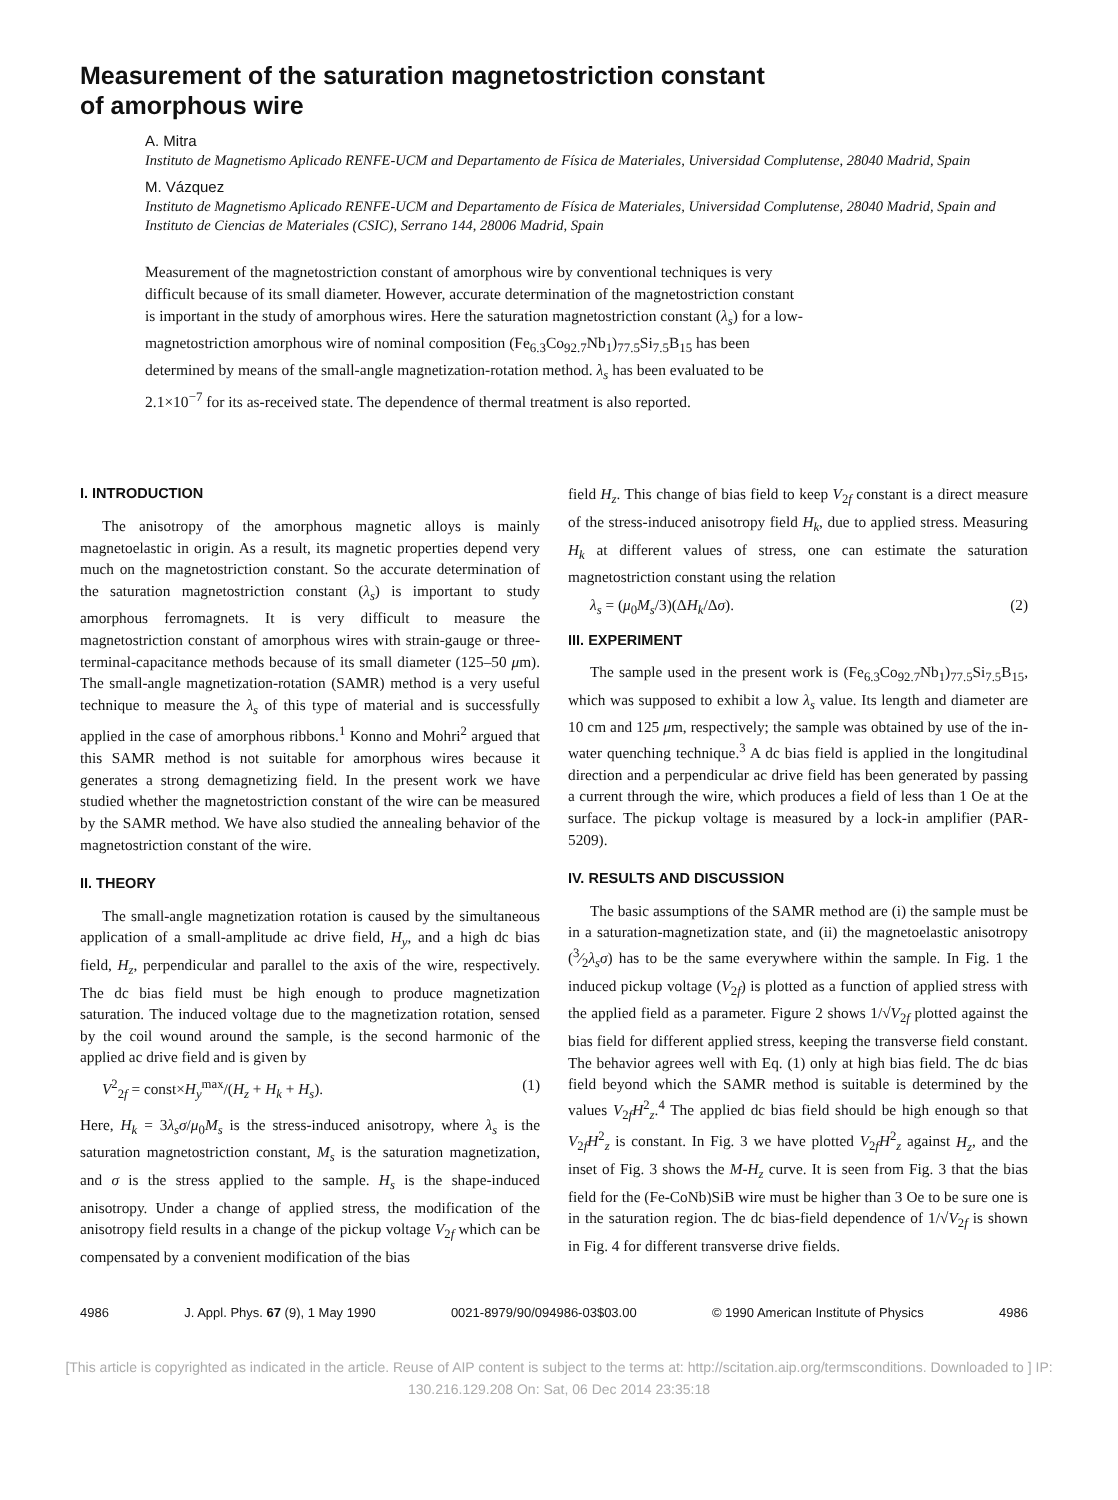Measurement of the saturation magnetostriction constant
of amorphous wire
A. Mitra
Instituto de Magnetismo Aplicado RENFE-UCM and Departamento de Física de Materiales, Universidad Complutense, 28040 Madrid, Spain
M. Vázquez
Instituto de Magnetismo Aplicado RENFE-UCM and Departamento de Física de Materiales, Universidad Complutense, 28040 Madrid, Spain and Instituto de Ciencias de Materiales (CSIC), Serrano 144, 28006 Madrid, Spain
Measurement of the magnetostriction constant of amorphous wire by conventional techniques is very difficult because of its small diameter. However, accurate determination of the magnetostriction constant is important in the study of amorphous wires. Here the saturation magnetostriction constant (λ<sub>s</sub>) for a low-magnetostriction amorphous wire of nominal composition (Fe<sub>6.3</sub>Co<sub>92.7</sub>Nb<sub>1</sub>)<sub>77.5</sub>Si<sub>7.5</sub>B<sub>15</sub> has been determined by means of the small-angle magnetization-rotation method. λ<sub>s</sub> has been evaluated to be 2.1×10<sup>−7</sup> for its as-received state. The dependence of thermal treatment is also reported.
I. INTRODUCTION
The anisotropy of the amorphous magnetic alloys is mainly magnetoelastic in origin. As a result, its magnetic properties depend very much on the magnetostriction constant. So the accurate determination of the saturation magnetostriction constant (λ<sub>s</sub>) is important to study amorphous ferromagnets. It is very difficult to measure the magnetostriction constant of amorphous wires with strain-gauge or three-terminal-capacitance methods because of its small diameter (125–50 μm). The small-angle magnetization-rotation (SAMR) method is a very useful technique to measure the λ<sub>s</sub> of this type of material and is successfully applied in the case of amorphous ribbons.<sup>1</sup> Konno and Mohri<sup>2</sup> argued that this SAMR method is not suitable for amorphous wires because it generates a strong demagnetizing field. In the present work we have studied whether the magnetostriction constant of the wire can be measured by the SAMR method. We have also studied the annealing behavior of the magnetostriction constant of the wire.
II. THEORY
The small-angle magnetization rotation is caused by the simultaneous application of a small-amplitude ac drive field, H<sub>y</sub>, and a high dc bias field, H<sub>z</sub>, perpendicular and parallel to the axis of the wire, respectively. The dc bias field must be high enough to produce magnetization saturation. The induced voltage due to the magnetization rotation, sensed by the coil wound around the sample, is the second harmonic of the applied ac drive field and is given by
V<sup>2</sup><sub>2f</sub> = const×H<sub>y</sub><sup>max</sup>/(H<sub>z</sub> + H<sub>k</sub> + H<sub>s</sub>). (1)
Here, H<sub>k</sub> = 3λ<sub>s</sub>σ/μ<sub>0</sub>M<sub>s</sub> is the stress-induced anisotropy, where λ<sub>s</sub> is the saturation magnetostriction constant, M<sub>s</sub> is the saturation magnetization, and σ is the stress applied to the sample. H<sub>s</sub> is the shape-induced anisotropy. Under a change of applied stress, the modification of the anisotropy field results in a change of the pickup voltage V<sub>2f</sub> which can be compensated by a convenient modification of the bias
field H<sub>z</sub>. This change of bias field to keep V<sub>2f</sub> constant is a direct measure of the stress-induced anisotropy field H<sub>k</sub>, due to applied stress. Measuring H<sub>k</sub> at different values of stress, one can estimate the saturation magnetostriction constant using the relation
λ<sub>s</sub> = (μ<sub>0</sub>M<sub>s</sub>/3)(ΔH<sub>k</sub>/Δσ). (2)
III. EXPERIMENT
The sample used in the present work is (Fe<sub>6.3</sub>Co<sub>92.7</sub>Nb<sub>1</sub>)<sub>77.5</sub>Si<sub>7.5</sub>B<sub>15</sub>, which was supposed to exhibit a low λ<sub>s</sub> value. Its length and diameter are 10 cm and 125 μm, respectively; the sample was obtained by use of the in-water quenching technique.<sup>3</sup> A dc bias field is applied in the longitudinal direction and a perpendicular ac drive field has been generated by passing a current through the wire, which produces a field of less than 1 Oe at the surface. The pickup voltage is measured by a lock-in amplifier (PAR-5209).
IV. RESULTS AND DISCUSSION
The basic assumptions of the SAMR method are (i) the sample must be in a saturation-magnetization state, and (ii) the magnetoelastic anisotropy (3⁄2λ<sub>s</sub>σ) has to be the same everywhere within the sample. In Fig. 1 the induced pickup voltage (V<sub>2f</sub>) is plotted as a function of applied stress with the applied field as a parameter. Figure 2 shows 1/√V<sub>2f</sub> plotted against the bias field for different applied stress, keeping the transverse field constant. The behavior agrees well with Eq. (1) only at high bias field. The dc bias field beyond which the SAMR method is suitable is determined by the values V<sub>2f</sub>H<sup>2</sup><sub>z</sub>.<sup>4</sup> The applied dc bias field should be high enough so that V<sub>2f</sub>H<sup>2</sup><sub>z</sub> is constant. In Fig. 3 we have plotted V<sub>2f</sub>H<sup>2</sup><sub>z</sub> against H<sub>z</sub>, and the inset of Fig. 3 shows the M-H<sub>z</sub> curve. It is seen from Fig. 3 that the bias field for the (Fe-CoNb)SiB wire must be higher than 3 Oe to be sure one is in the saturation region. The dc bias-field dependence of 1/√V<sub>2f</sub> is shown in Fig. 4 for different transverse drive fields.
4986 J. Appl. Phys. 67 (9), 1 May 1990 0021-8979/90/094986-03$03.00 © 1990 American Institute of Physics 4986
[This article is copyrighted as indicated in the article. Reuse of AIP content is subject to the terms at: http://scitation.aip.org/termsconditions. Downloaded to ] IP:
130.216.129.208 On: Sat, 06 Dec 2014 23:35:18